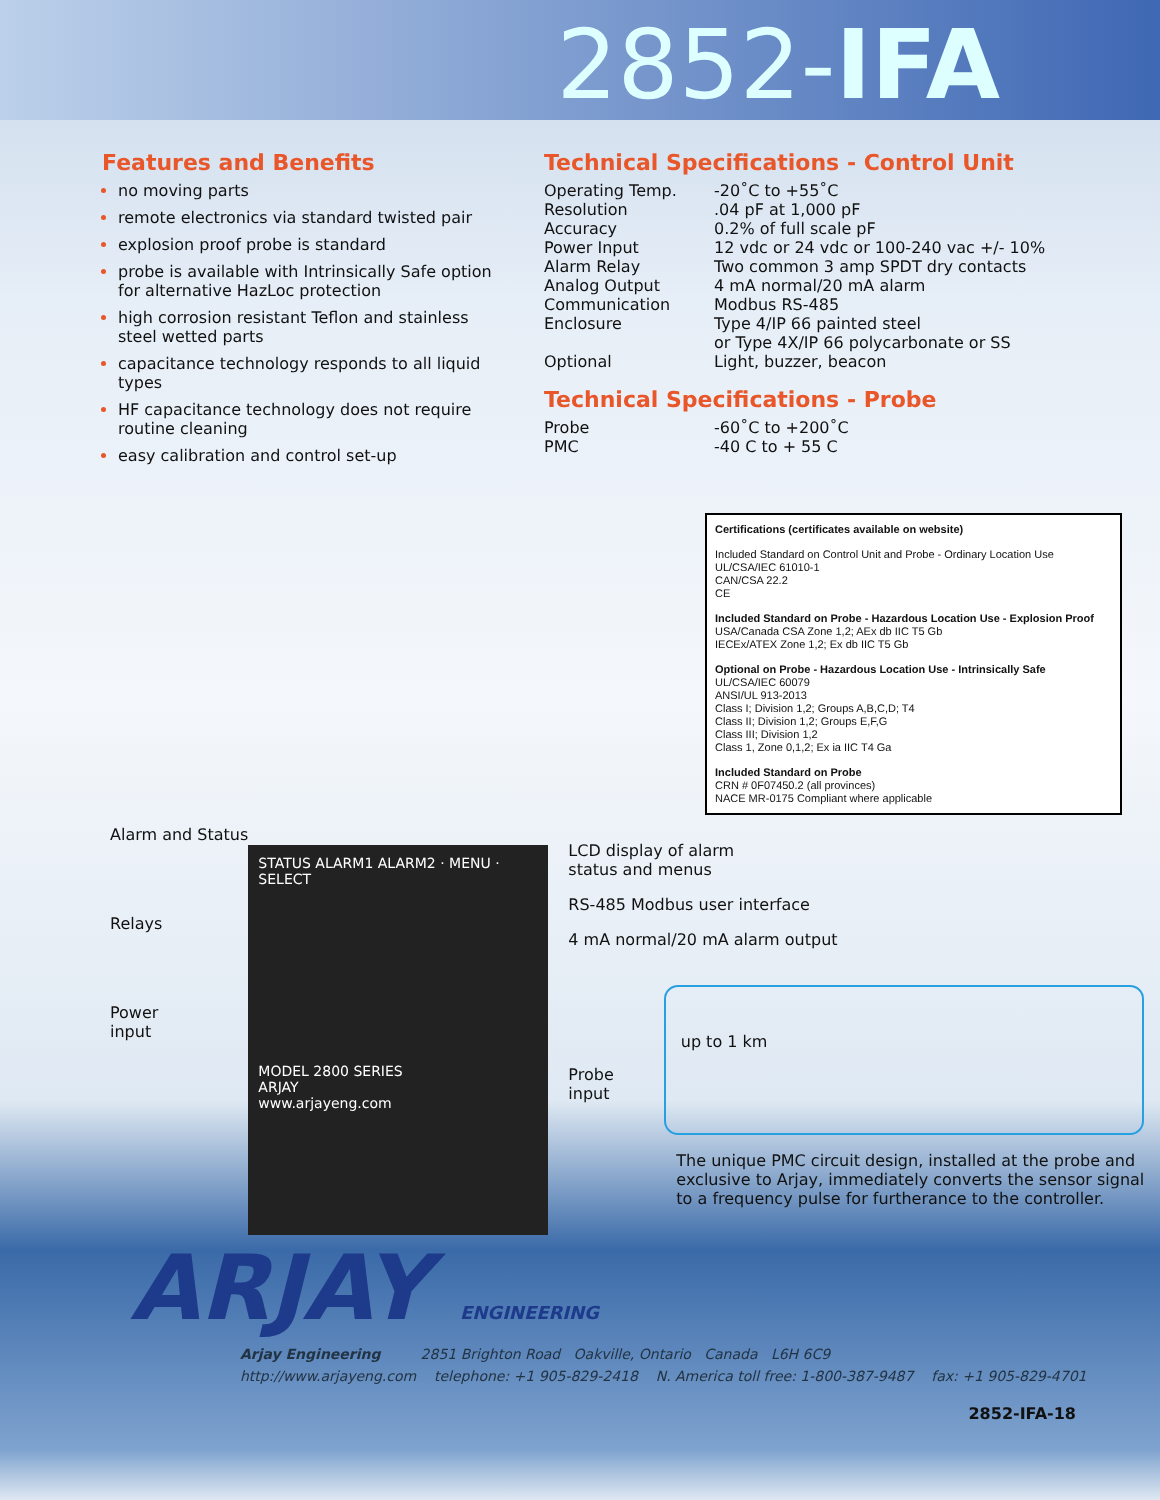2852-IFA
Features and Benefits
no moving parts
remote electronics via standard twisted pair
explosion proof probe is standard
probe is available with Intrinsically Safe option for alternative HazLoc protection
high corrosion resistant Teflon and stainless steel wetted parts
capacitance technology responds to all liquid types
HF capacitance technology does not require routine cleaning
easy calibration and control set-up
Technical Specifications - Control Unit
| Operating Temp. | -20˚C to +55˚C |
| Resolution | .04 pF at 1,000 pF |
| Accuracy | 0.2% of full scale pF |
| Power Input | 12 vdc or 24 vdc or 100-240 vac +/- 10% |
| Alarm Relay | Two common 3 amp SPDT dry contacts |
| Analog Output | 4 mA normal/20 mA alarm |
| Communication | Modbus RS-485 |
| Enclosure | Type 4/IP 66 painted steel or Type 4X/IP 66 polycarbonate or SS |
| Optional | Light, buzzer, beacon |
Technical Specifications - Probe
| Probe | -60˚C to +200˚C |
| PMC | -40 C to + 55 C |
Certifications (certificates available on website)
Included Standard on Control Unit and Probe - Ordinary Location Use
UL/CSA/IEC 61010-1
CAN/CSA 22.2
CE
Included Standard on Probe - Hazardous Location Use - Explosion Proof
USA/Canada CSA Zone 1,2; AEx db IIC T5 Gb
IECEx/ATEX Zone 1,2; Ex db IIC T5 Gb
Optional on Probe - Hazardous Location Use - Intrinsically Safe
UL/CSA/IEC 60079
ANSI/UL 913-2013
Class I; Division 1,2; Groups A,B,C,D; T4
Class II; Division 1,2; Groups E,F,G
Class III; Division 1,2
Class 1, Zone 0,1,2; Ex ia IIC T4 Ga
Included Standard on Probe
CRN # 0F07450.2 (all provinces)
NACE MR-0175 Compliant where applicable
Alarm and Status
Relays
Power
input
STATUS ALARM1 ALARM2 · MENU · SELECT
MODEL 2800 SERIES
ARJAY
www.arjayeng.com
LCD display of alarm
status and menus
RS-485 Modbus user interface
4 mA normal/20 mA alarm output
Probe
input
up to 1 km
The unique PMC circuit design, installed at the probe and
exclusive to Arjay, immediately converts the sensor signal
to a frequency pulse for furtherance to the controller.
ARJAY ENGINEERING
Arjay Engineering 2851 Brighton Road Oakville, Ontario Canada L6H 6C9
http://www.arjayeng.com telephone: +1 905-829-2418 N. America toll free: 1-800-387-9487 fax: +1 905-829-4701
2852-IFA-18